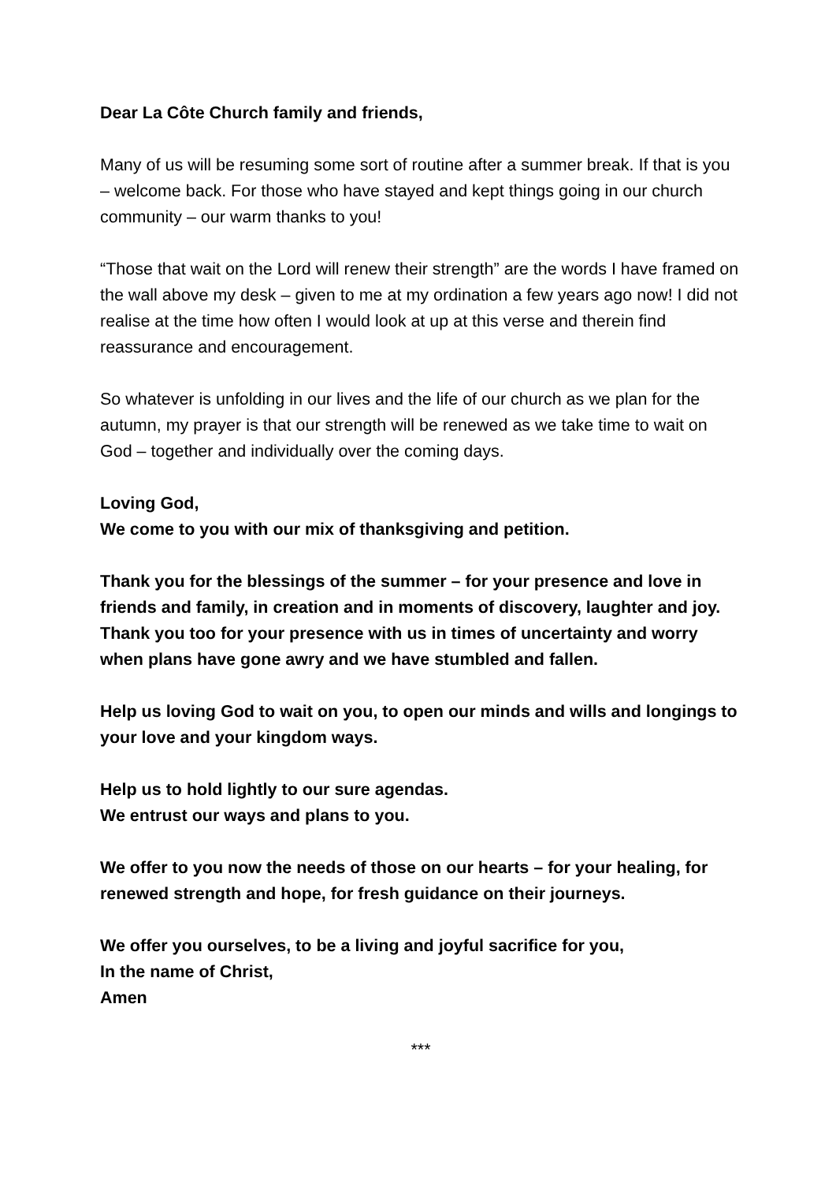Dear La Côte Church family and friends,
Many of us will be resuming some sort of routine after a summer break. If that is you – welcome back. For those who have stayed and kept things going in our church community – our warm thanks to you!
“Those that wait on the Lord will renew their strength” are the words I have framed on the wall above my desk – given to me at my ordination a few years ago now! I did not realise at the time how often I would look at up at this verse and therein find reassurance and encouragement.
So whatever is unfolding in our lives and the life of our church as we plan for the autumn, my prayer is that our strength will be renewed as we take time to wait on God – together and individually over the coming days.
Loving God,
We come to you with our mix of thanksgiving and petition.
Thank you for the blessings of the summer – for your presence and love in friends and family, in creation and in moments of discovery, laughter and joy. Thank you too for your presence with us in times of uncertainty and worry when plans have gone awry and we have stumbled and fallen.
Help us loving God to wait on you, to open our minds and wills and longings to your love and your kingdom ways.
Help us to hold lightly to our sure agendas.
We entrust our ways and plans to you.
We offer to you now the needs of those on our hearts – for your healing, for renewed strength and hope, for fresh guidance on their journeys.
We offer you ourselves, to be a living and joyful sacrifice for you,
In the name of Christ,
Amen
***